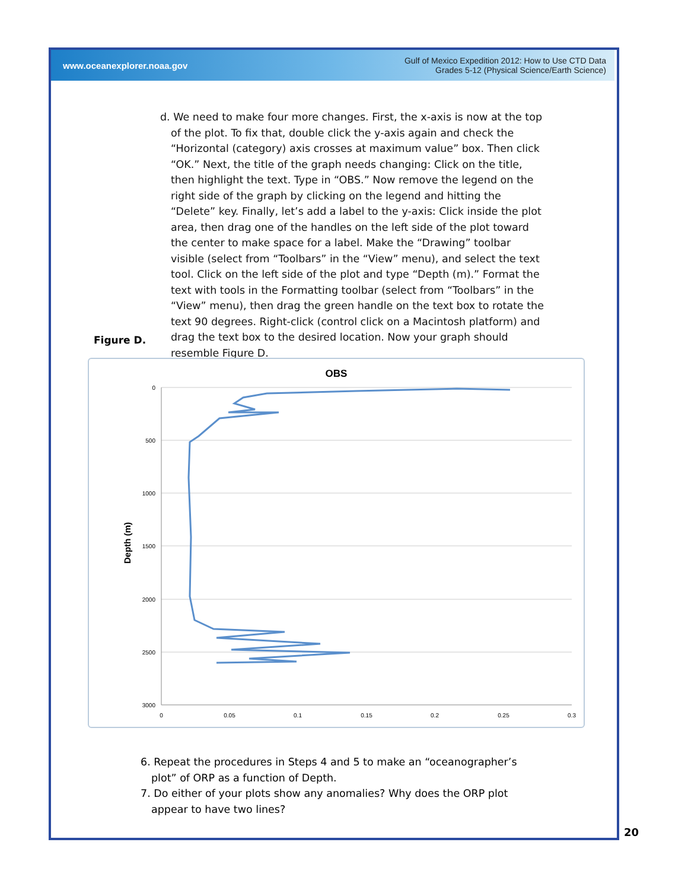www.oceanexplorer.noaa.gov
Gulf of Mexico Expedition 2012: How to Use CTD Data
Grades 5-12 (Physical Science/Earth Science)
d. We need to make four more changes. First, the x-axis is now at the top of the plot. To fix that, double click the y-axis again and check the “Horizontal (category) axis crosses at maximum value” box. Then click “OK.” Next, the title of the graph needs changing: Click on the title, then highlight the text. Type in “OBS.” Now remove the legend on the right side of the graph by clicking on the legend and hitting the “Delete” key. Finally, let’s add a label to the y-axis: Click inside the plot area, then drag one of the handles on the left side of the plot toward the center to make space for a label. Make the “Drawing” toolbar visible (select from “Toolbars” in the “View” menu), and select the text tool. Click on the left side of the plot and type “Depth (m).” Format the text with tools in the Formatting toolbar (select from “Toolbars” in the “View” menu), then drag the green handle on the text box to rotate the text 90 degrees. Right-click (control click on a Macintosh platform) and drag the text box to the desired location. Now your graph should resemble Figure D.
Figure D.
OBS
Depth (m)
0
500
1000
1500
2000
2500
3000
0
0.05
0.1
0.15
0.2
0.25
0.3
6. Repeat the procedures in Steps 4 and 5 to make an “oceanographer’s plot” of ORP as a function of Depth.
7. Do either of your plots show any anomalies? Why does the ORP plot appear to have two lines?
20